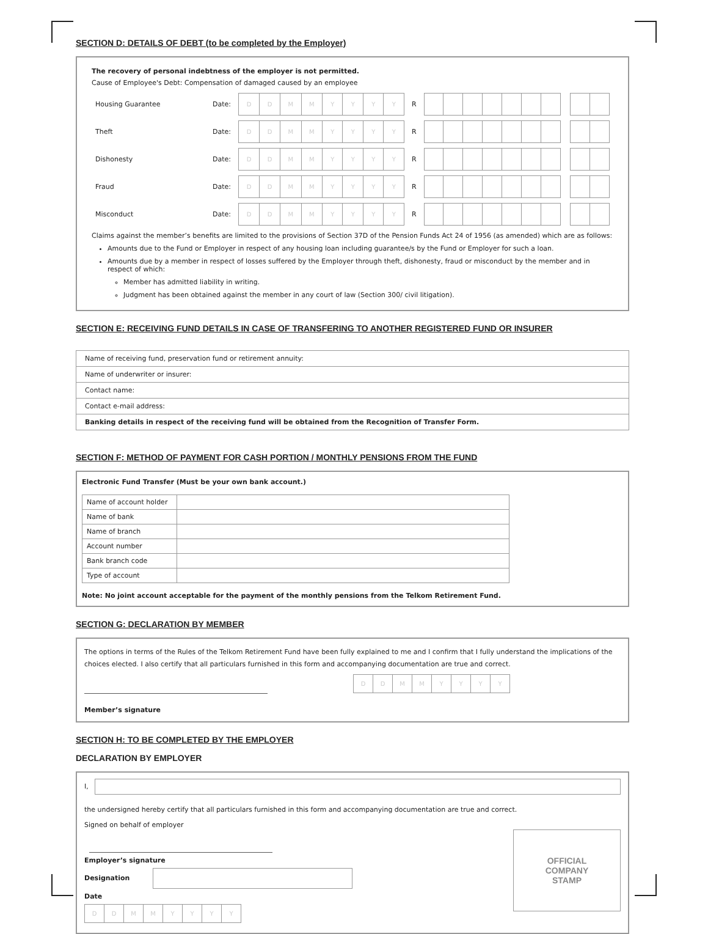SECTION D: DETAILS OF DEBT (to be completed by the Employer)
The recovery of personal indebtness of the employer is not permitted.
Cause of Employee's Debt: Compensation of damaged caused by an employee
| Housing Guarantee | Date: | / D / D / M / M / Y / Y / Y / Y / | R | |
| Theft | Date: | / D / D / M / M / Y / Y / Y / Y / | R | |
| Dishonesty | Date: | / D / D / M / M / Y / Y / Y / Y / | R | |
| Fraud | Date: | / D / D / M / M / Y / Y / Y / Y / | R | |
| Misconduct | Date: | / D / D / M / M / Y / Y / Y / Y / | R | |
Claims against the member’s benefits are limited to the provisions of Section 37D of the Pension Funds Act 24 of 1956 (as amended) which are as follows:
Amounts due to the Fund or Employer in respect of any housing loan including guarantee/s by the Fund or Employer for such a loan.
Amounts due by a member in respect of losses suffered by the Employer through theft, dishonesty, fraud or misconduct by the member and in respect of which:
Member has admitted liability in writing.
Judgment has been obtained against the member in any court of law (Section 300/ civil litigation).
SECTION E: RECEIVING FUND DETAILS IN CASE OF TRANSFERING TO ANOTHER REGISTERED FUND OR INSURER
| Name of receiving fund, preservation fund or retirement annuity: |
| Name of underwriter or insurer: |
| Contact name: |
| Contact e-mail address: |
| Banking details in respect of the receiving fund will be obtained from the Recognition of Transfer Form. |
SECTION F: METHOD OF PAYMENT FOR CASH PORTION / MONTHLY PENSIONS FROM THE FUND
Electronic Fund Transfer (Must be your own bank account.)
| Name of account holder | |
| Name of bank | |
| Name of branch | |
| Account number | |
| Bank branch code | |
| Type of account | |
Note: No joint account acceptable for the payment of the monthly pensions from the Telkom Retirement Fund.
SECTION G: DECLARATION BY MEMBER
The options in terms of the Rules of the Telkom Retirement Fund have been fully explained to me and I confirm that I fully understand the implications of the choices elected. I also certify that all particulars furnished in this form and accompanying documentation are true and correct.
| D | D | M | M | Y | Y | Y | Y |
Member’s signature
SECTION H: TO BE COMPLETED BY THE EMPLOYER
DECLARATION BY EMPLOYER
I,
the undersigned hereby certify that all particulars furnished in this form and accompanying documentation are true and correct.
Signed on behalf of employer
Employer’s signature
Designation
Date
| D | D | M | M | Y | Y | Y | Y |
OFFICIAL
COMPANY
STAMP